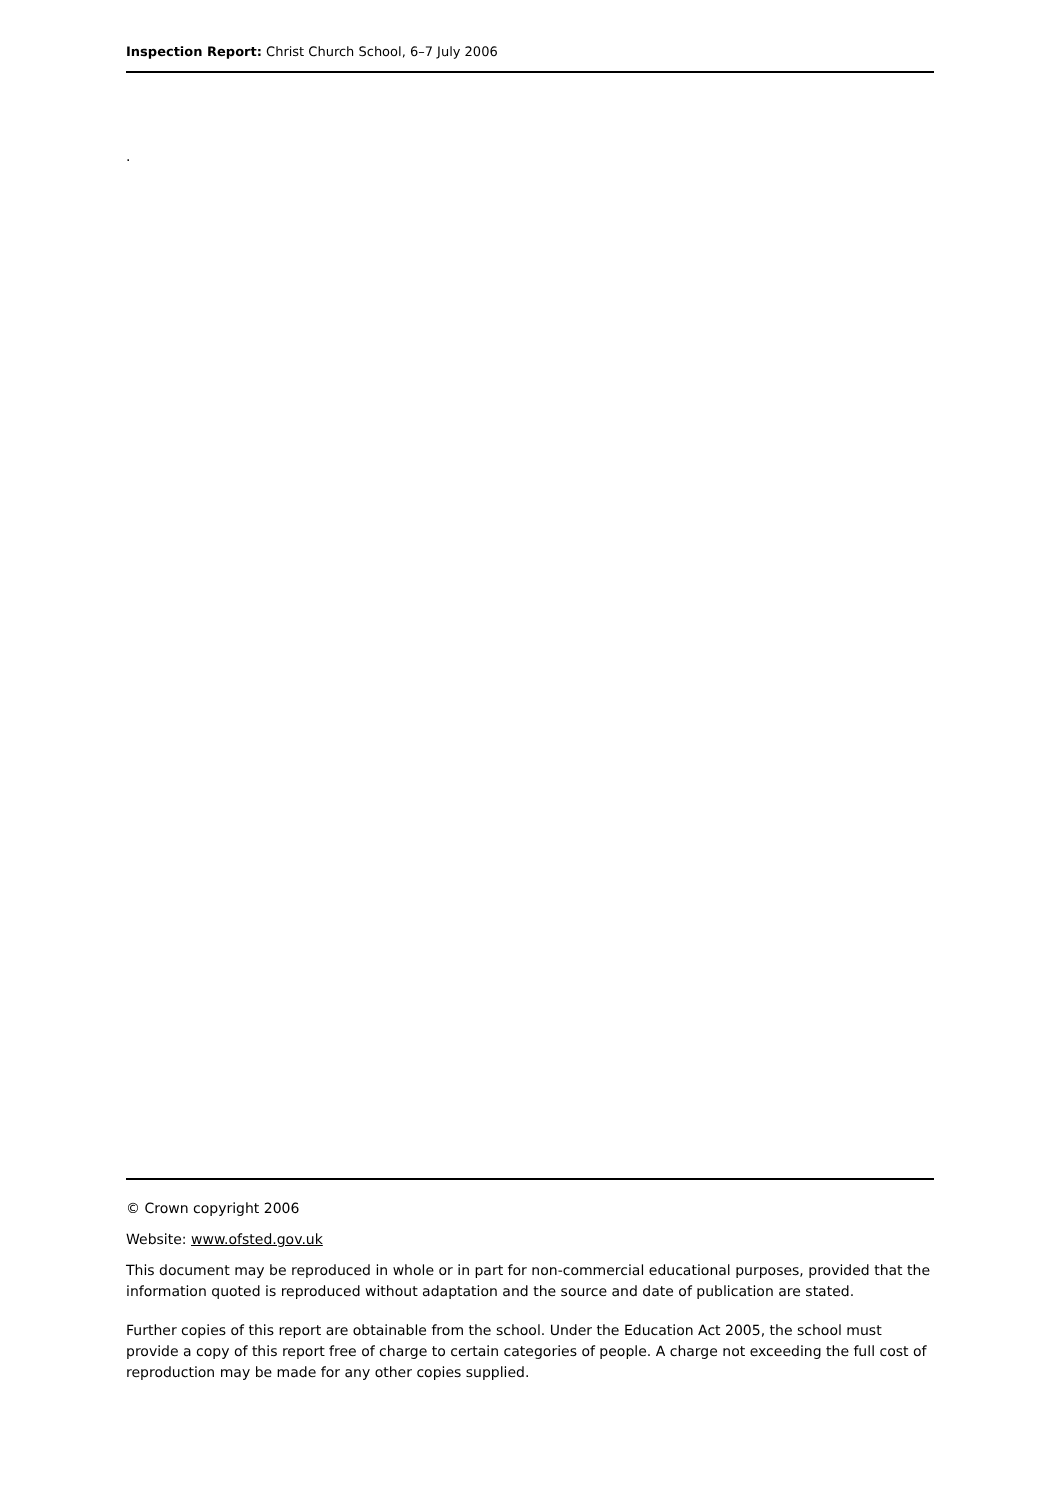Inspection Report: Christ Church School, 6–7 July 2006
.
© Crown copyright 2006
Website: www.ofsted.gov.uk
This document may be reproduced in whole or in part for non-commercial educational purposes, provided that the information quoted is reproduced without adaptation and the source and date of publication are stated.
Further copies of this report are obtainable from the school. Under the Education Act 2005, the school must provide a copy of this report free of charge to certain categories of people. A charge not exceeding the full cost of reproduction may be made for any other copies supplied.